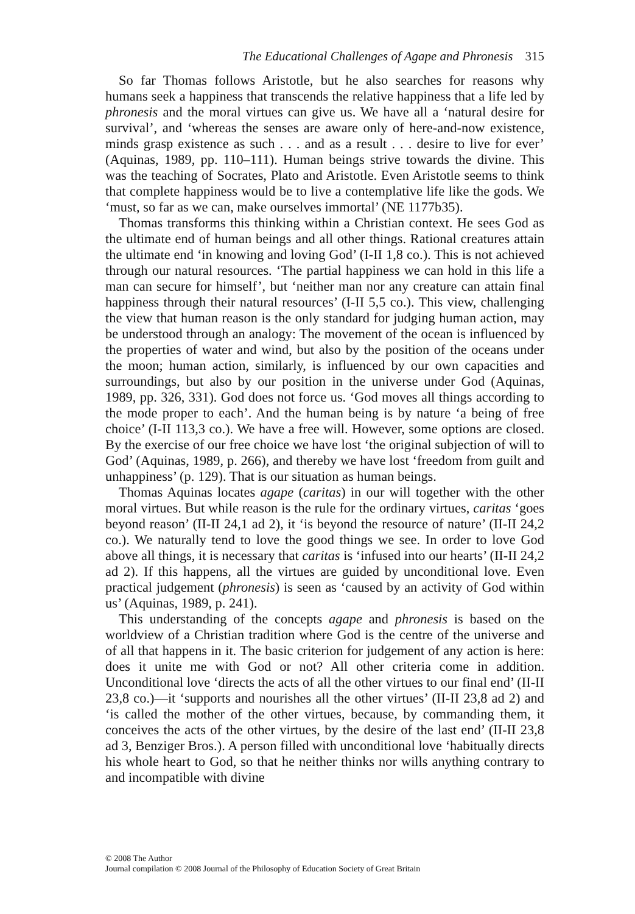The Educational Challenges of Agape and Phronesis 315
So far Thomas follows Aristotle, but he also searches for reasons why humans seek a happiness that transcends the relative happiness that a life led by phronesis and the moral virtues can give us. We have all a ‘natural desire for survival’, and ‘whereas the senses are aware only of here-and-now existence, minds grasp existence as such . . . and as a result . . . desire to live for ever’ (Aquinas, 1989, pp. 110–111). Human beings strive towards the divine. This was the teaching of Socrates, Plato and Aristotle. Even Aristotle seems to think that complete happiness would be to live a contemplative life like the gods. We ‘must, so far as we can, make ourselves immortal’ (NE 1177b35).
Thomas transforms this thinking within a Christian context. He sees God as the ultimate end of human beings and all other things. Rational creatures attain the ultimate end ‘in knowing and loving God’ (I-II 1,8 co.). This is not achieved through our natural resources. ‘The partial happiness we can hold in this life a man can secure for himself’, but ‘neither man nor any creature can attain final happiness through their natural resources’ (I-II 5,5 co.). This view, challenging the view that human reason is the only standard for judging human action, may be understood through an analogy: The movement of the ocean is influenced by the properties of water and wind, but also by the position of the oceans under the moon; human action, similarly, is influenced by our own capacities and surroundings, but also by our position in the universe under God (Aquinas, 1989, pp. 326, 331). God does not force us. ‘God moves all things according to the mode proper to each’. And the human being is by nature ‘a being of free choice’ (I-II 113,3 co.). We have a free will. However, some options are closed. By the exercise of our free choice we have lost ‘the original subjection of will to God’ (Aquinas, 1989, p. 266), and thereby we have lost ‘freedom from guilt and unhappiness’ (p. 129). That is our situation as human beings.
Thomas Aquinas locates agape (caritas) in our will together with the other moral virtues. But while reason is the rule for the ordinary virtues, caritas ‘goes beyond reason’ (II-II 24,1 ad 2), it ‘is beyond the resource of nature’ (II-II 24,2 co.). We naturally tend to love the good things we see. In order to love God above all things, it is necessary that caritas is ‘infused into our hearts’ (II-II 24,2 ad 2). If this happens, all the virtues are guided by unconditional love. Even practical judgement (phronesis) is seen as ‘caused by an activity of God within us’ (Aquinas, 1989, p. 241).
This understanding of the concepts agape and phronesis is based on the worldview of a Christian tradition where God is the centre of the universe and of all that happens in it. The basic criterion for judgement of any action is here: does it unite me with God or not? All other criteria come in addition. Unconditional love ‘directs the acts of all the other virtues to our final end’ (II-II 23,8 co.)—it ‘supports and nourishes all the other virtues’ (II-II 23,8 ad 2) and ‘is called the mother of the other virtues, because, by commanding them, it conceives the acts of the other virtues, by the desire of the last end’ (II-II 23,8 ad 3, Benziger Bros.). A person filled with unconditional love ‘habitually directs his whole heart to God, so that he neither thinks nor wills anything contrary to and incompatible with divine
© 2008 The Author
Journal compilation © 2008 Journal of the Philosophy of Education Society of Great Britain